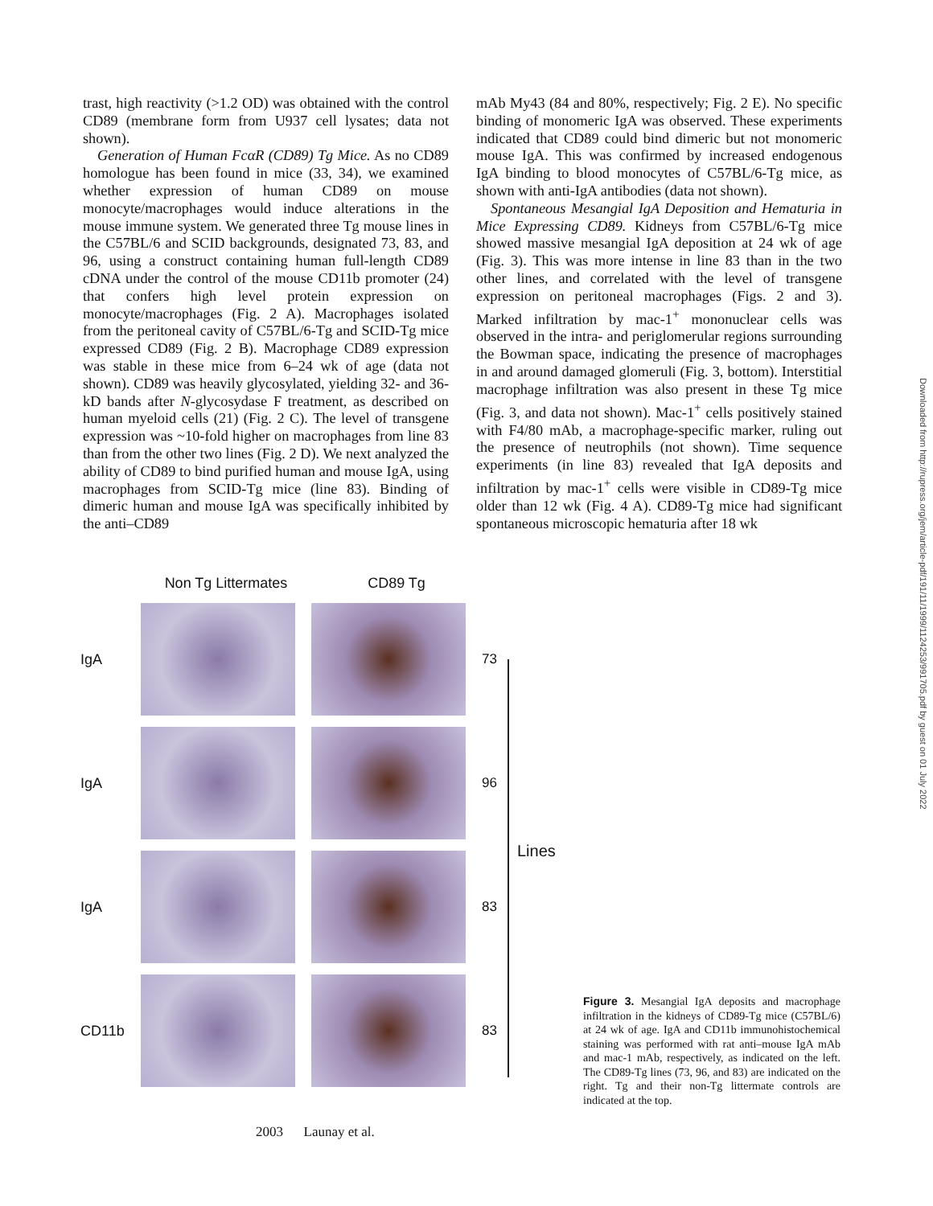trast, high reactivity (>1.2 OD) was obtained with the control CD89 (membrane form from U937 cell lysates; data not shown).
Generation of Human FcαR (CD89) Tg Mice. As no CD89 homologue has been found in mice (33, 34), we examined whether expression of human CD89 on mouse monocyte/macrophages would induce alterations in the mouse immune system. We generated three Tg mouse lines in the C57BL/6 and SCID backgrounds, designated 73, 83, and 96, using a construct containing human full-length CD89 cDNA under the control of the mouse CD11b promoter (24) that confers high level protein expression on monocyte/macrophages (Fig. 2 A). Macrophages isolated from the peritoneal cavity of C57BL/6-Tg and SCID-Tg mice expressed CD89 (Fig. 2 B). Macrophage CD89 expression was stable in these mice from 6–24 wk of age (data not shown). CD89 was heavily glycosylated, yielding 32- and 36-kD bands after N-glycosydase F treatment, as described on human myeloid cells (21) (Fig. 2 C). The level of transgene expression was ~10-fold higher on macrophages from line 83 than from the other two lines (Fig. 2 D). We next analyzed the ability of CD89 to bind purified human and mouse IgA, using macrophages from SCID-Tg mice (line 83). Binding of dimeric human and mouse IgA was specifically inhibited by the anti–CD89
mAb My43 (84 and 80%, respectively; Fig. 2 E). No specific binding of monomeric IgA was observed. These experiments indicated that CD89 could bind dimeric but not monomeric mouse IgA. This was confirmed by increased endogenous IgA binding to blood monocytes of C57BL/6-Tg mice, as shown with anti-IgA antibodies (data not shown).
Spontaneous Mesangial IgA Deposition and Hematuria in Mice Expressing CD89. Kidneys from C57BL/6-Tg mice showed massive mesangial IgA deposition at 24 wk of age (Fig. 3). This was more intense in line 83 than in the two other lines, and correlated with the level of transgene expression on peritoneal macrophages (Figs. 2 and 3). Marked infiltration by mac-1<sup>+</sup> mononuclear cells was observed in the intra- and periglomerular regions surrounding the Bowman space, indicating the presence of macrophages in and around damaged glomeruli (Fig. 3, bottom). Interstitial macrophage infiltration was also present in these Tg mice (Fig. 3, and data not shown). Mac-1<sup>+</sup> cells positively stained with F4/80 mAb, a macrophage-specific marker, ruling out the presence of neutrophils (not shown). Time sequence experiments (in line 83) revealed that IgA deposits and infiltration by mac-1<sup>+</sup> cells were visible in CD89-Tg mice older than 12 wk (Fig. 4 A). CD89-Tg mice had significant spontaneous microscopic hematuria after 18 wk
Non Tg Littermates CD89 Tg
IgA 73
IgA 96
IgA 83
CD11b 83
Lines
Figure 3. Mesangial IgA deposits and macrophage infiltration in the kidneys of CD89-Tg mice (C57BL/6) at 24 wk of age. IgA and CD11b immunohistochemical staining was performed with rat anti–mouse IgA mAb and mac-1 mAb, respectively, as indicated on the left. The CD89-Tg lines (73, 96, and 83) are indicated on the right. Tg and their non-Tg littermate controls are indicated at the top.
2003 Launay et al.
Downloaded from http://rupress.org/jem/article-pdf/191/11/1999/1124253/991705.pdf by guest on 01 July 2022